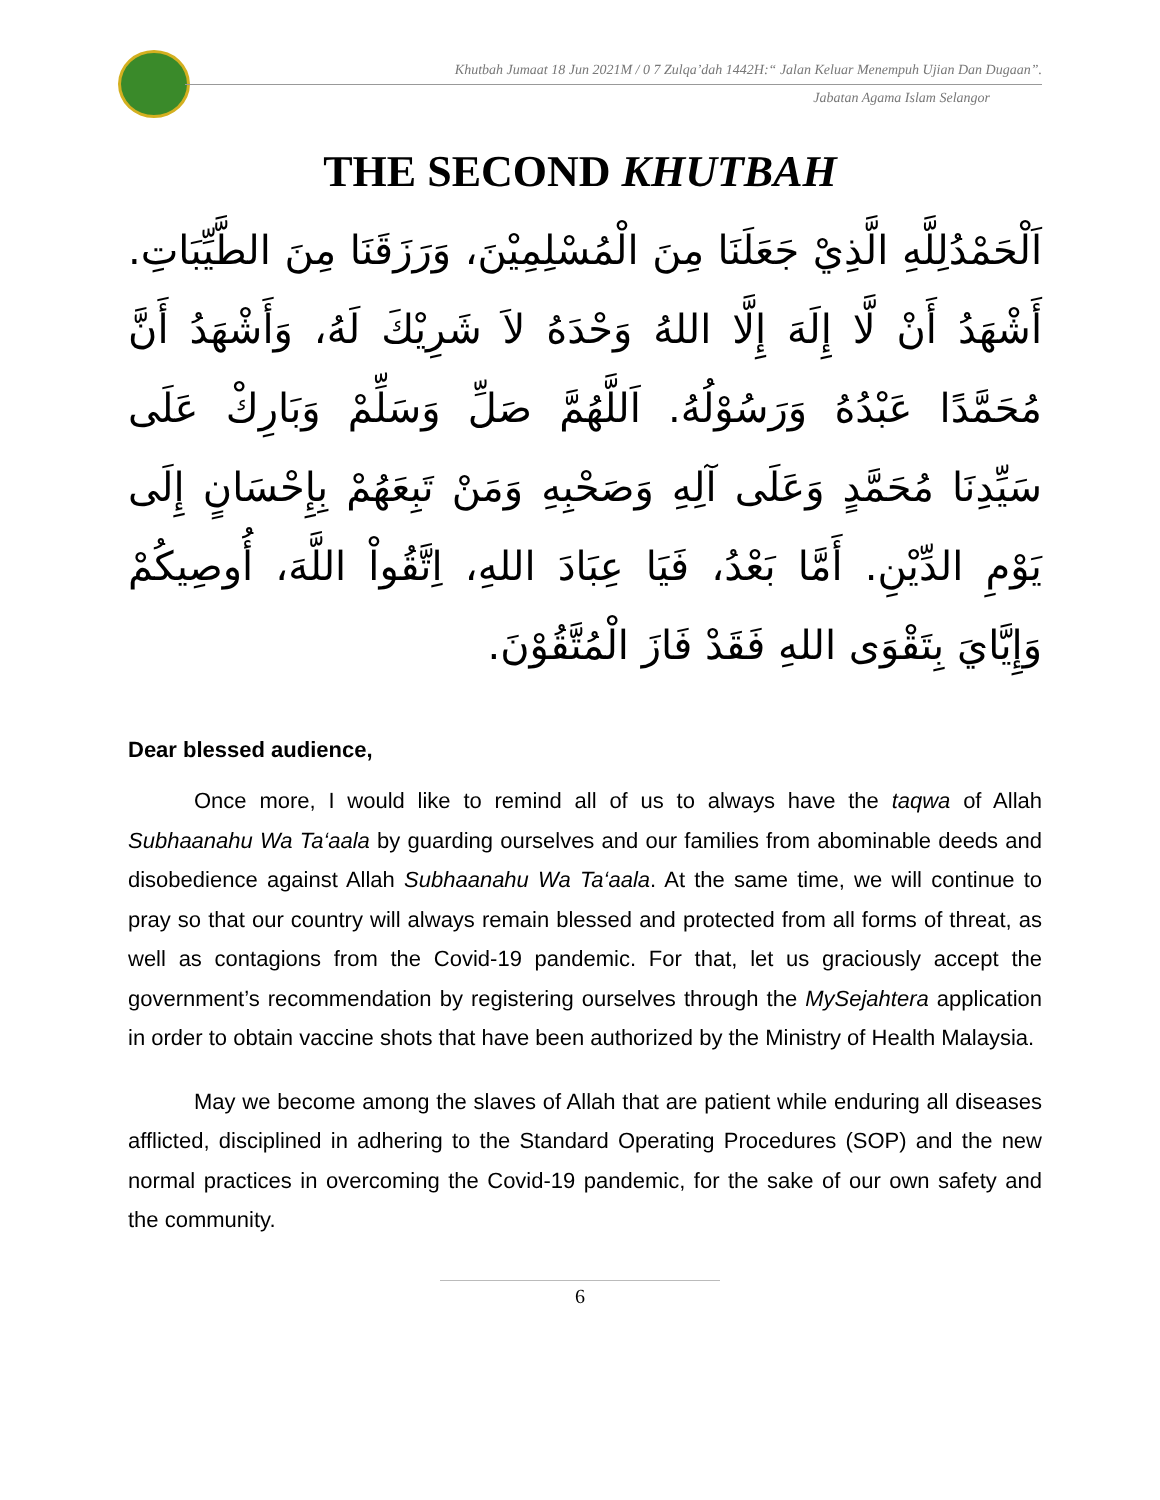Khutbah Jumaat 18 Jun 2021M / 0 7 Zulqa’dah 1442H:“ Jalan Keluar Menempuh Ujian Dan Dugaan”.
Jabatan Agama Islam Selangor
THE SECOND KHUTBAH
اَلْحَمْدُلِلَّهِ الَّذِيْ جَعَلَنَا مِنَ الْمُسْلِمِيْنَ، وَرَزَقَنَا مِنَ الطَّيِّبَاتِ. أَشْهَدُ أَنْ لَّا إِلَهَ إِلَّا اللهُ وَحْدَهُ لاَ شَرِيْكَ لَهُ، وَأَشْهَدُ أَنَّ مُحَمَّدًا عَبْدُهُ وَرَسُوْلُهُ. اَللَّهُمَّ صَلِّ وَسَلِّمْ وَبَارِكْ عَلَى سَيِّدِنَا مُحَمَّدٍ وَعَلَى آلِهِ وَصَحْبِهِ وَمَنْ تَبِعَهُمْ بِإِحْسَانٍ إِلَى يَوْمِ الدِّيْنِ. أَمَّا بَعْدُ، فَيَا عِبَادَ اللهِ، اِتَّقُواْ اللَّهَ، أُوصِيكُمْ وَإِيَّايَ بِتَقْوَى اللهِ فَقَدْ فَازَ الْمُتَّقُوْنَ.
Dear blessed audience,
Once more, I would like to remind all of us to always have the taqwa of Allah Subhaanahu Wa Ta‘aala by guarding ourselves and our families from abominable deeds and disobedience against Allah Subhaanahu Wa Ta‘aala. At the same time, we will continue to pray so that our country will always remain blessed and protected from all forms of threat, as well as contagions from the Covid-19 pandemic. For that, let us graciously accept the government’s recommendation by registering ourselves through the MySejahtera application in order to obtain vaccine shots that have been authorized by the Ministry of Health Malaysia.
May we become among the slaves of Allah that are patient while enduring all diseases afflicted, disciplined in adhering to the Standard Operating Procedures (SOP) and the new normal practices in overcoming the Covid-19 pandemic, for the sake of our own safety and the community.
6